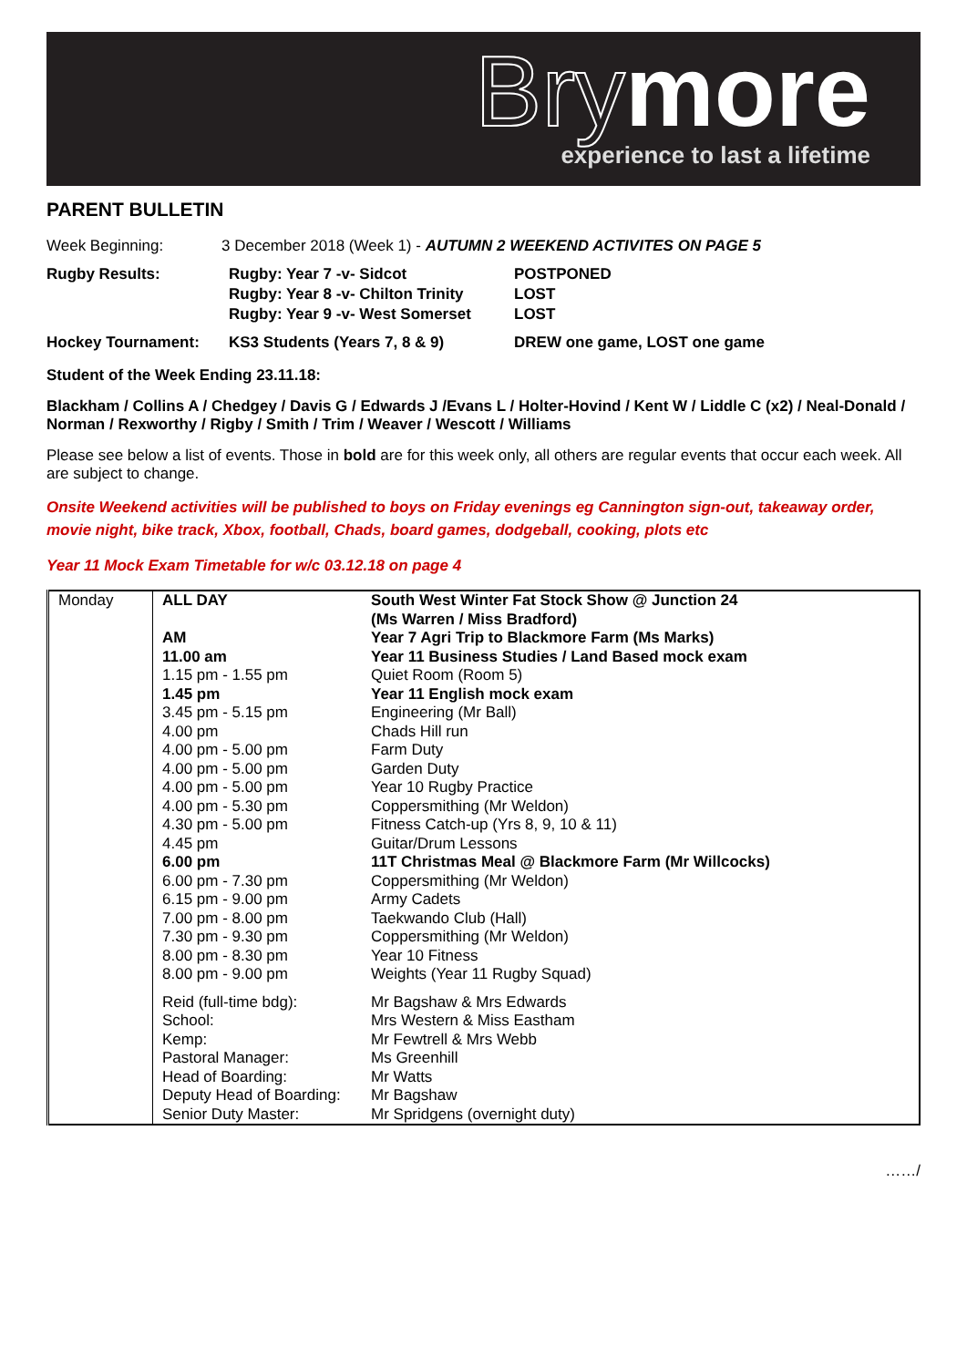Bry more
experience to last a lifetime
PARENT BULLETIN
Week Beginning: 3 December 2018 (Week 1) - AUTUMN 2 WEEKEND ACTIVITES ON PAGE 5
Rugby Results: Rugby: Year 7 -v- Sidcot
Rugby: Year 8 -v- Chilton Trinity
Rugby: Year 9 -v- West Somerset
POSTPONED
LOST
LOST
Hockey Tournament: KS3 Students (Years 7, 8 & 9) DREW one game, LOST one game
Student of the Week Ending 23.11.18:
Blackham / Collins A / Chedgey / Davis G / Edwards J /Evans L / Holter-Hovind / Kent W / Liddle C (x2) / Neal-Donald / Norman / Rexworthy / Rigby / Smith / Trim / Weaver / Wescott / Williams
Please see below a list of events. Those in bold are for this week only, all others are regular events that occur each week. All are subject to change.
Onsite Weekend activities will be published to boys on Friday evenings eg Cannington sign-out, takeaway order, movie night, bike track, Xbox, football, Chads, board games, dodgeball, cooking, plots etc
Year 11 Mock Exam Timetable for w/c 03.12.18 on page 4
| Monday | ALL DAY | South West Winter Fat Stock Show @ Junction 24 (Ms Warren / Miss Bradford) |
| | AM | Year 7 Agri Trip to Blackmore Farm (Ms Marks) |
| | 11.00 am | Year 11 Business Studies / Land Based mock exam |
| | 1.15 pm - 1.55 pm | Quiet Room (Room 5) |
| | 1.45 pm | Year 11 English mock exam |
| | 3.45 pm - 5.15 pm | Engineering (Mr Ball) |
| | 4.00 pm | Chads Hill run |
| | 4.00 pm - 5.00 pm | Farm Duty |
| | 4.00 pm - 5.00 pm | Garden Duty |
| | 4.00 pm - 5.00 pm | Year 10 Rugby Practice |
| | 4.00 pm - 5.30 pm | Coppersmithing (Mr Weldon) |
| | 4.30 pm - 5.00 pm | Fitness Catch-up (Yrs 8, 9, 10 & 11) |
| | 4.45 pm | Guitar/Drum Lessons |
| | 6.00 pm | 11T Christmas Meal @ Blackmore Farm (Mr Willcocks) |
| | 6.00 pm - 7.30 pm | Coppersmithing (Mr Weldon) |
| | 6.15 pm - 9.00 pm | Army Cadets |
| | 7.00 pm - 8.00 pm | Taekwando Club (Hall) |
| | 7.30 pm - 9.30 pm | Coppersmithing (Mr Weldon) |
| | 8.00 pm - 8.30 pm | Year 10 Fitness |
| | 8.00 pm - 9.00 pm | Weights (Year 11 Rugby Squad) |
| | Reid (full-time bdg): | Mr Bagshaw & Mrs Edwards |
| | School: | Mrs Western & Miss Eastham |
| | Kemp: | Mr Fewtrell & Mrs Webb |
| | Pastoral Manager: | Ms Greenhill |
| | Head of Boarding: | Mr Watts |
| | Deputy Head of Boarding: | Mr Bagshaw |
| | Senior Duty Master: | Mr Spridgens (overnight duty) |
……/